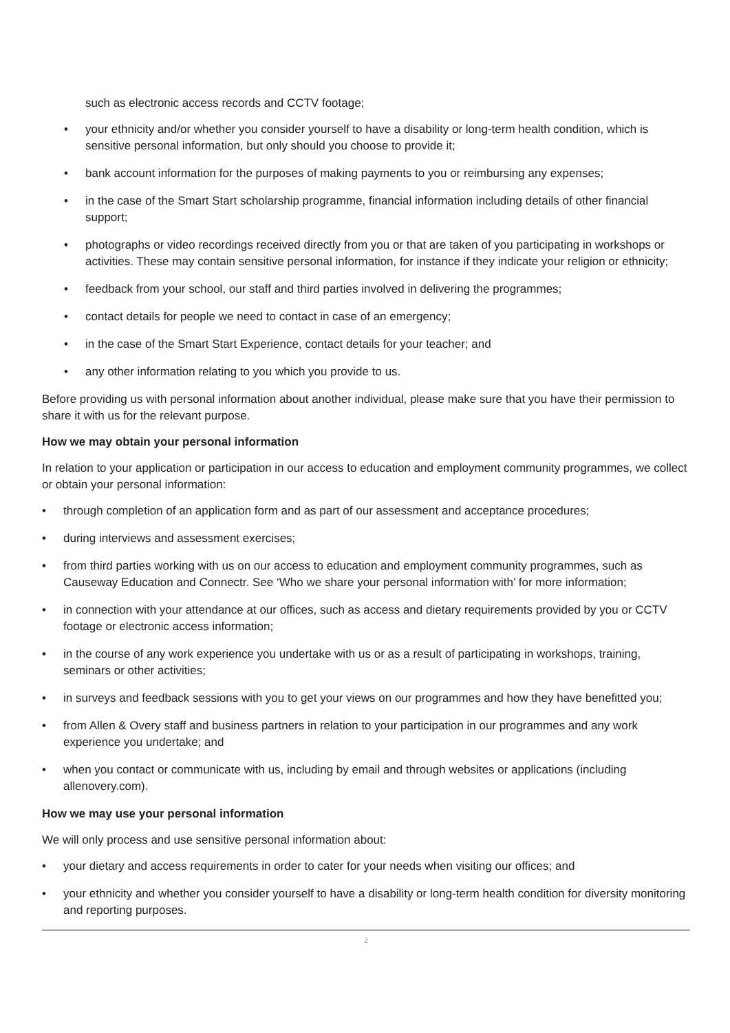such as electronic access records and CCTV footage;
your ethnicity and/or whether you consider yourself to have a disability or long-term health condition, which is sensitive personal information, but only should you choose to provide it;
bank account information for the purposes of making payments to you or reimbursing any expenses;
in the case of the Smart Start scholarship programme, financial information including details of other financial support;
photographs or video recordings received directly from you or that are taken of you participating in workshops or activities. These may contain sensitive personal information, for instance if they indicate your religion or ethnicity;
feedback from your school, our staff and third parties involved in delivering the programmes;
contact details for people we need to contact in case of an emergency;
in the case of the Smart Start Experience, contact details for your teacher; and
any other information relating to you which you provide to us.
Before providing us with personal information about another individual, please make sure that you have their permission to share it with us for the relevant purpose.
How we may obtain your personal information
In relation to your application or participation in our access to education and employment community programmes, we collect or obtain your personal information:
through completion of an application form and as part of our assessment and acceptance procedures;
during interviews and assessment exercises;
from third parties working with us on our access to education and employment community programmes, such as Causeway Education and Connectr. See ‘Who we share your personal information with’ for more information;
in connection with your attendance at our offices, such as access and dietary requirements provided by you or CCTV footage or electronic access information;
in the course of any work experience you undertake with us or as a result of participating in workshops, training, seminars or other activities;
in surveys and feedback sessions with you to get your views on our programmes and how they have benefitted you;
from Allen & Overy staff and business partners in relation to your participation in our programmes and any work experience you undertake; and
when you contact or communicate with us, including by email and through websites or applications (including allenovery.com).
How we may use your personal information
We will only process and use sensitive personal information about:
your dietary and access requirements in order to cater for your needs when visiting our offices; and
your ethnicity and whether you consider yourself to have a disability or long-term health condition for diversity monitoring and reporting purposes.
2